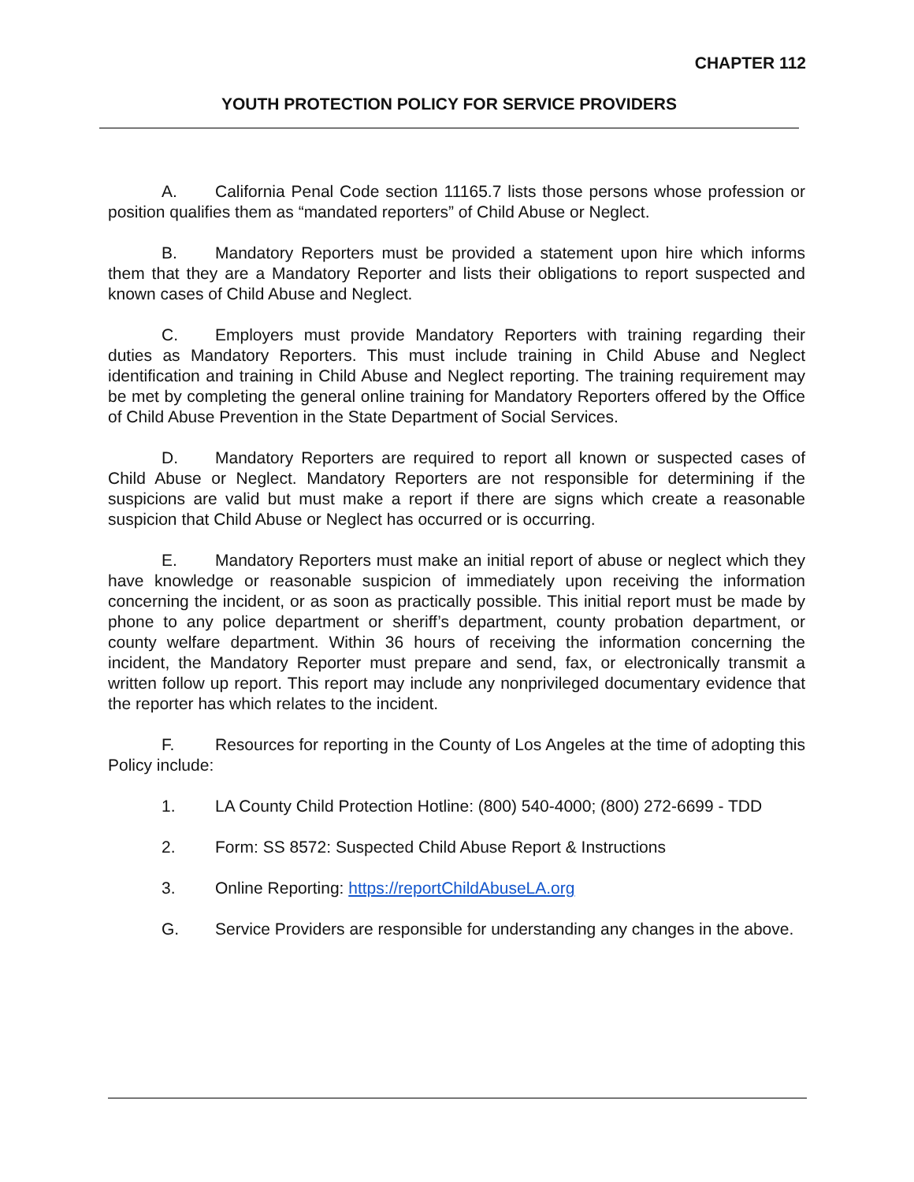CHAPTER 112
YOUTH PROTECTION POLICY FOR SERVICE PROVIDERS
A. California Penal Code section 11165.7 lists those persons whose profession or position qualifies them as “mandated reporters” of Child Abuse or Neglect.
B. Mandatory Reporters must be provided a statement upon hire which informs them that they are a Mandatory Reporter and lists their obligations to report suspected and known cases of Child Abuse and Neglect.
C. Employers must provide Mandatory Reporters with training regarding their duties as Mandatory Reporters. This must include training in Child Abuse and Neglect identification and training in Child Abuse and Neglect reporting. The training requirement may be met by completing the general online training for Mandatory Reporters offered by the Office of Child Abuse Prevention in the State Department of Social Services.
D. Mandatory Reporters are required to report all known or suspected cases of Child Abuse or Neglect. Mandatory Reporters are not responsible for determining if the suspicions are valid but must make a report if there are signs which create a reasonable suspicion that Child Abuse or Neglect has occurred or is occurring.
E. Mandatory Reporters must make an initial report of abuse or neglect which they have knowledge or reasonable suspicion of immediately upon receiving the information concerning the incident, or as soon as practically possible. This initial report must be made by phone to any police department or sheriff’s department, county probation department, or county welfare department. Within 36 hours of receiving the information concerning the incident, the Mandatory Reporter must prepare and send, fax, or electronically transmit a written follow up report. This report may include any nonprivileged documentary evidence that the reporter has which relates to the incident.
F. Resources for reporting in the County of Los Angeles at the time of adopting this Policy include:
1. LA County Child Protection Hotline: (800) 540-4000; (800) 272-6699 - TDD
2. Form: SS 8572: Suspected Child Abuse Report & Instructions
3. Online Reporting: https://reportChildAbuseLA.org
G. Service Providers are responsible for understanding any changes in the above.